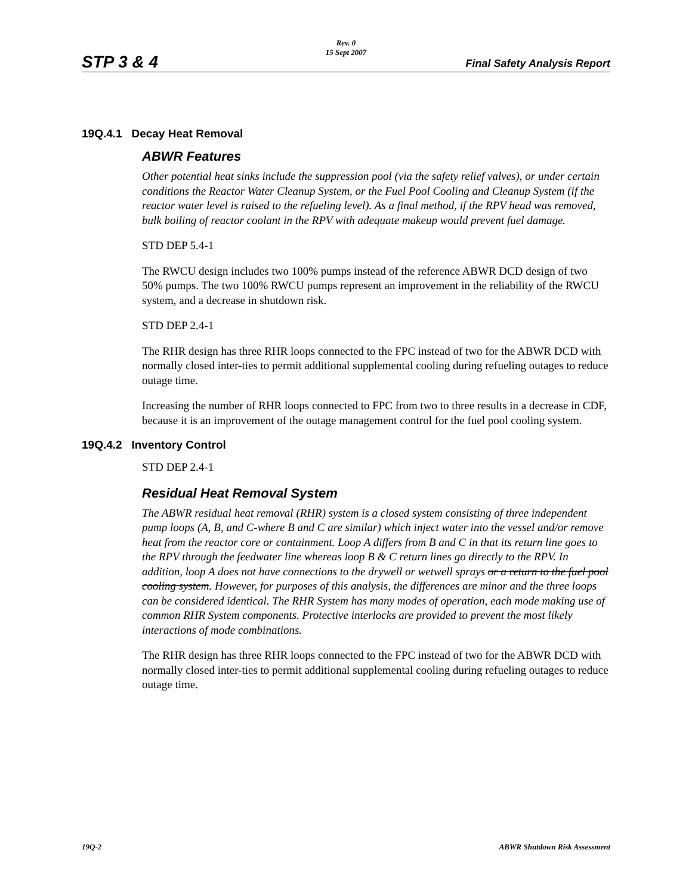Rev. 0
15 Sept 2007
STP 3 & 4 Final Safety Analysis Report
19Q.4.1 Decay Heat Removal
ABWR Features
Other potential heat sinks include the suppression pool (via the safety relief valves), or under certain conditions the Reactor Water Cleanup System, or the Fuel Pool Cooling and Cleanup System (if the reactor water level is raised to the refueling level). As a final method, if the RPV head was removed, bulk boiling of reactor coolant in the RPV with adequate makeup would prevent fuel damage.
STD DEP 5.4-1
The RWCU design includes two 100% pumps instead of the reference ABWR DCD design of two 50% pumps. The two 100% RWCU pumps represent an improvement in the reliability of the RWCU system, and a decrease in shutdown risk.
STD DEP 2.4-1
The RHR design has three RHR loops connected to the FPC instead of two for the ABWR DCD with normally closed inter-ties to permit additional supplemental cooling during refueling outages to reduce outage time.
Increasing the number of RHR loops connected to FPC from two to three results in a decrease in CDF, because it is an improvement of the outage management control for the fuel pool cooling system.
19Q.4.2 Inventory Control
STD DEP 2.4-1
Residual Heat Removal System
The ABWR residual heat removal (RHR) system is a closed system consisting of three independent pump loops (A, B, and C-where B and C are similar) which inject water into the vessel and/or remove heat from the reactor core or containment. Loop A differs from B and C in that its return line goes to the RPV through the feedwater line whereas loop B & C return lines go directly to the RPV. In addition, loop A does not have connections to the drywell or wetwell sprays or a return to the fuel pool cooling system. However, for purposes of this analysis, the differences are minor and the three loops can be considered identical. The RHR System has many modes of operation, each mode making use of common RHR System components. Protective interlocks are provided to prevent the most likely interactions of mode combinations.
The RHR design has three RHR loops connected to the FPC instead of two for the ABWR DCD with normally closed inter-ties to permit additional supplemental cooling during refueling outages to reduce outage time.
19Q-2 ABWR Shutdown Risk Assessment